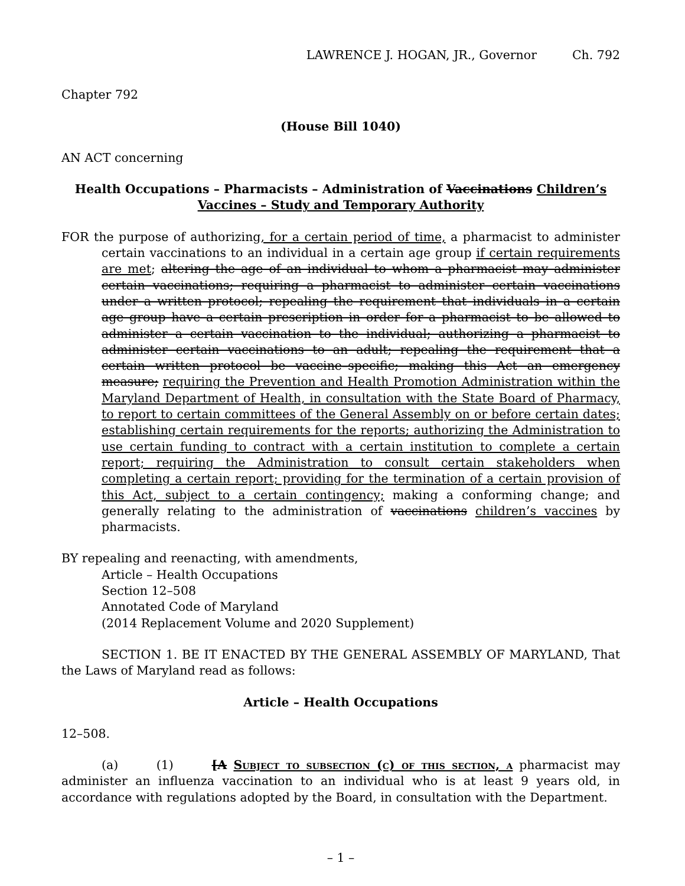LAWRENCE J. HOGAN, JR., Governor Ch. 792
Chapter 792
(House Bill 1040)
AN ACT concerning
Health Occupations – Pharmacists – Administration of Vaccinations Children’s Vaccines – Study and Temporary Authority
FOR the purpose of authorizing, for a certain period of time, a pharmacist to administer certain vaccinations to an individual in a certain age group if certain requirements are met; altering the age of an individual to whom a pharmacist may administer certain vaccinations; requiring a pharmacist to administer certain vaccinations under a written protocol; repealing the requirement that individuals in a certain age group have a certain prescription in order for a pharmacist to be allowed to administer a certain vaccination to the individual; authorizing a pharmacist to administer certain vaccinations to an adult; repealing the requirement that a certain written protocol be vaccine–specific; making this Act an emergency measure; requiring the Prevention and Health Promotion Administration within the Maryland Department of Health, in consultation with the State Board of Pharmacy, to report to certain committees of the General Assembly on or before certain dates; establishing certain requirements for the reports; authorizing the Administration to use certain funding to contract with a certain institution to complete a certain report; requiring the Administration to consult certain stakeholders when completing a certain report; providing for the termination of a certain provision of this Act, subject to a certain contingency; making a conforming change; and generally relating to the administration of vaccinations children’s vaccines by pharmacists.
BY repealing and reenacting, with amendments,
Article – Health Occupations
Section 12–508
Annotated Code of Maryland
(2014 Replacement Volume and 2020 Supplement)
SECTION 1. BE IT ENACTED BY THE GENERAL ASSEMBLY OF MARYLAND, That the Laws of Maryland read as follows:
Article – Health Occupations
12–508.
(a) (1) [A Subject to subsection (c) of this section, a pharmacist may administer an influenza vaccination to an individual who is at least 9 years old, in accordance with regulations adopted by the Board, in consultation with the Department.
– 1 –